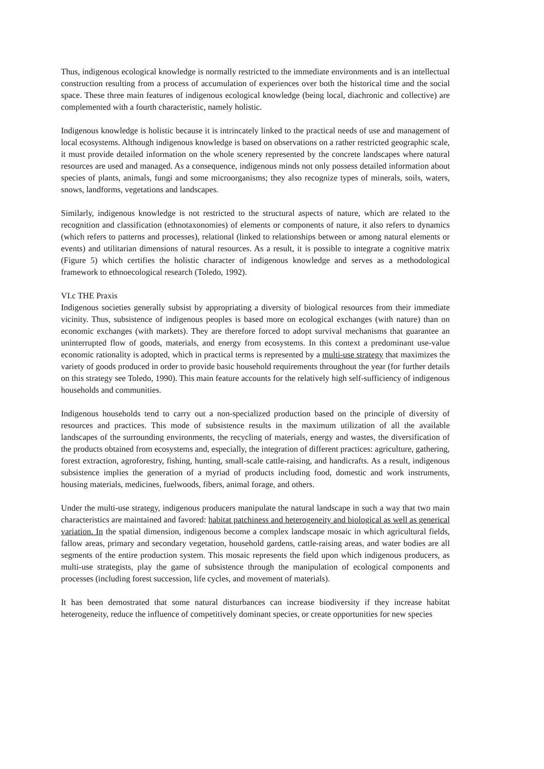Thus, indigenous ecological knowledge is normally restricted to the immediate environments and is an intellectual construction resulting from a process of accumulation of experiences over both the historical time and the social space. These three main features of indigenous ecological knowledge (being local, diachronic and collective) are complemented with a fourth characteristic, namely holistic.
Indigenous knowledge is holistic because it is intrincately linked to the practical needs of use and management of local ecosystems. Although indigenous knowledge is based on observations on a rather restricted geographic scale, it must provide detailed information on the whole scenery represented by the concrete landscapes where natural resources are used and managed. As a consequence, indigenous minds not only possess detailed information about species of plants, animals, fungi and some microorganisms; they also recognize types of minerals, soils, waters, snows, landforms, vegetations and landscapes.
Similarly, indigenous knowledge is not restricted to the structural aspects of nature, which are related to the recognition and classification (ethnotaxonomies) of elements or components of nature, it also refers to dynamics (which refers to patterns and processes), relational (linked to relationships between or among natural elements or events) and utilitarian dimensions of natural resources. As a result, it is possible to integrate a cognitive matrix (Figure 5) which certifies the holistic character of indigenous knowledge and serves as a methodological framework to ethnoecological research (Toledo, 1992).
VI.c THE Praxis
Indigenous societies generally subsist by appropriating a diversity of biological resources from their immediate vicinity. Thus, subsistence of indigenous peoples is based more on ecological exchanges (with nature) than on economic exchanges (with markets). They are therefore forced to adopt survival mechanisms that guarantee an uninterrupted flow of goods, materials, and energy from ecosystems. In this context a predominant use-value economic rationality is adopted, which in practical terms is represented by a multi-use strategy that maximizes the variety of goods produced in order to provide basic household requirements throughout the year (for further details on this strategy see Toledo, 1990). This main feature accounts for the relatively high self-sufficiency of indigenous households and communities.
Indigenous households tend to carry out a non-specialized production based on the principle of diversity of resources and practices. This mode of subsistence results in the maximum utilization of all the available landscapes of the surrounding environments, the recycling of materials, energy and wastes, the diversification of the products obtained from ecosystems and, especially, the integration of different practices: agriculture, gathering, forest extraction, agroforestry, fishing, hunting, small-scale cattle-raising, and handicrafts. As a result, indigenous subsistence implies the generation of a myriad of products including food, domestic and work instruments, housing materials, medicines, fuelwoods, fibers, animal forage, and others.
Under the multi-use strategy, indigenous producers manipulate the natural landscape in such a way that two main characteristics are maintained and favored: habitat patchiness and heterogeneity and biological as well as generical variation. In the spatial dimension, indigenous become a complex landscape mosaic in which agricultural fields, fallow areas, primary and secondary vegetation, household gardens, cattle-raising areas, and water bodies are all segments of the entire production system. This mosaic represents the field upon which indigenous producers, as multi-use strategists, play the game of subsistence through the manipulation of ecological components and processes (including forest succession, life cycles, and movement of materials).
It has been demostrated that some natural disturbances can increase biodiversity if they increase habitat heterogeneity, reduce the influence of competitively dominant species, or create opportunities for new species